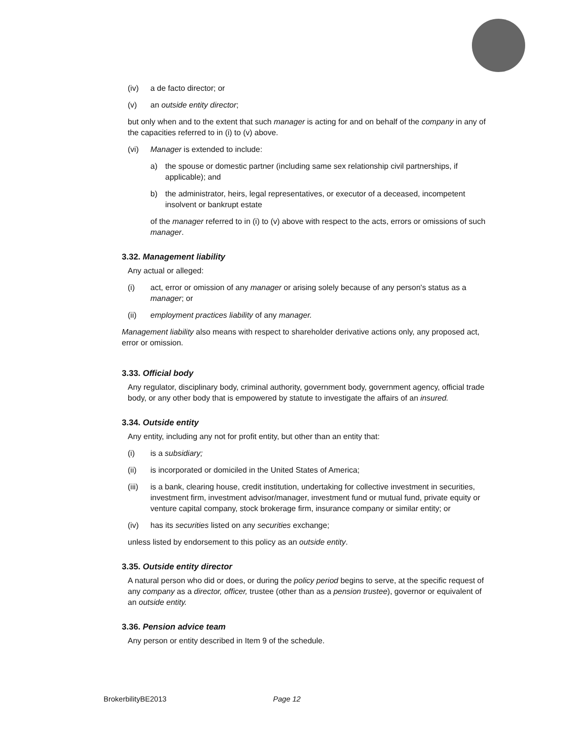(iv) a de facto director; or
(v) an outside entity director;
but only when and to the extent that such manager is acting for and on behalf of the company in any of the capacities referred to in (i) to (v) above.
(vi) Manager is extended to include:
a) the spouse or domestic partner (including same sex relationship civil partnerships, if applicable); and
b) the administrator, heirs, legal representatives, or executor of a deceased, incompetent insolvent or bankrupt estate
of the manager referred to in (i) to (v) above with respect to the acts, errors or omissions of such manager.
3.32. Management liability
Any actual or alleged:
(i) act, error or omission of any manager or arising solely because of any person's status as a manager; or
(ii) employment practices liability of any manager.
Management liability also means with respect to shareholder derivative actions only, any proposed act, error or omission.
3.33. Official body
Any regulator, disciplinary body, criminal authority, government body, government agency, official trade body, or any other body that is empowered by statute to investigate the affairs of an insured.
3.34. Outside entity
Any entity, including any not for profit entity, but other than an entity that:
(i) is a subsidiary;
(ii) is incorporated or domiciled in the United States of America;
(iii) is a bank, clearing house, credit institution, undertaking for collective investment in securities, investment firm, investment advisor/manager, investment fund or mutual fund, private equity or venture capital company, stock brokerage firm, insurance company or similar entity; or
(iv) has its securities listed on any securities exchange;
unless listed by endorsement to this policy as an outside entity.
3.35. Outside entity director
A natural person who did or does, or during the policy period begins to serve, at the specific request of any company as a director, officer, trustee (other than as a pension trustee), governor or equivalent of an outside entity.
3.36. Pension advice team
Any person or entity described in Item 9 of the schedule.
BrokerbilityBE2013 Page 12